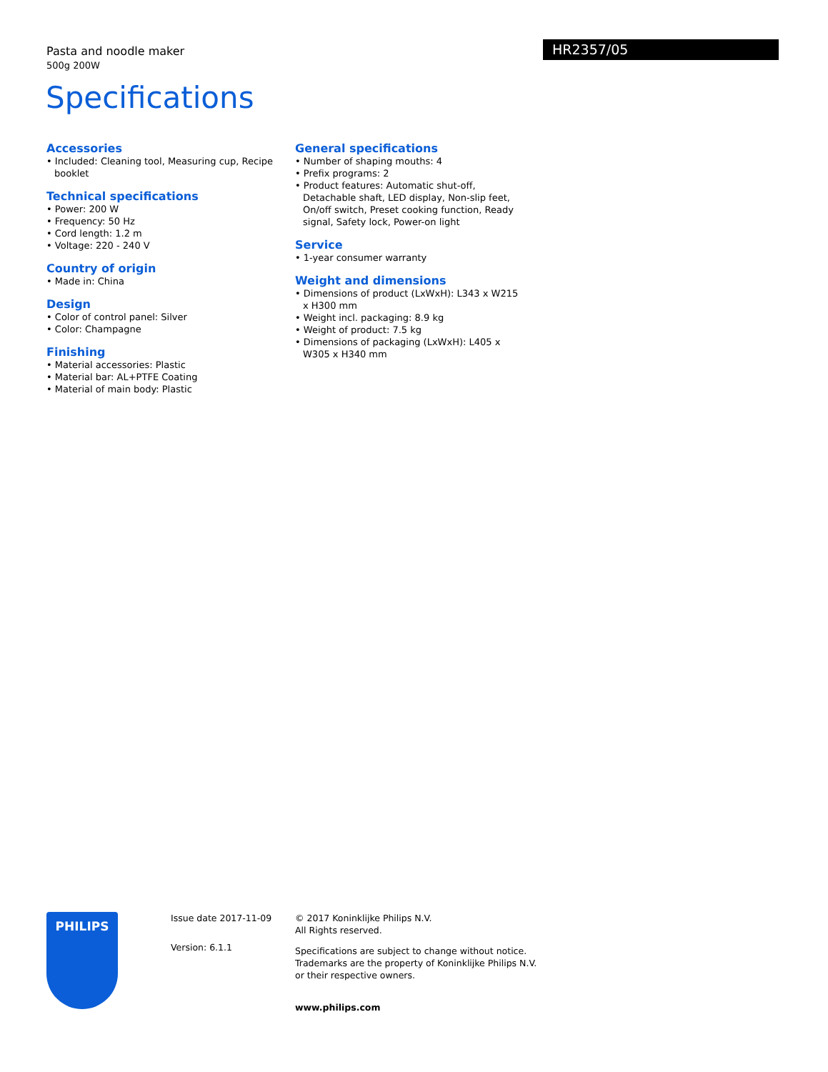Pasta and noodle maker
500g 200W
HR2357/05
Specifications
Accessories
• Included: Cleaning tool, Measuring cup, Recipe booklet
Technical specifications
• Power: 200 W
• Frequency: 50 Hz
• Cord length: 1.2 m
• Voltage: 220 - 240 V
Country of origin
• Made in: China
Design
• Color of control panel: Silver
• Color: Champagne
Finishing
• Material accessories: Plastic
• Material bar: AL+PTFE Coating
• Material of main body: Plastic
General specifications
• Number of shaping mouths: 4
• Prefix programs: 2
• Product features: Automatic shut-off, Detachable shaft, LED display, Non-slip feet, On/off switch, Preset cooking function, Ready signal, Safety lock, Power-on light
Service
• 1-year consumer warranty
Weight and dimensions
• Dimensions of product (LxWxH): L343 x W215 x H300 mm
• Weight incl. packaging: 8.9 kg
• Weight of product: 7.5 kg
• Dimensions of packaging (LxWxH): L405 x W305 x H340 mm
PHILIPS
Issue date 2017-11-09
Version: 6.1.1
© 2017 Koninklijke Philips N.V.
All Rights reserved.
Specifications are subject to change without notice.
Trademarks are the property of Koninklijke Philips N.V.
or their respective owners.
www.philips.com